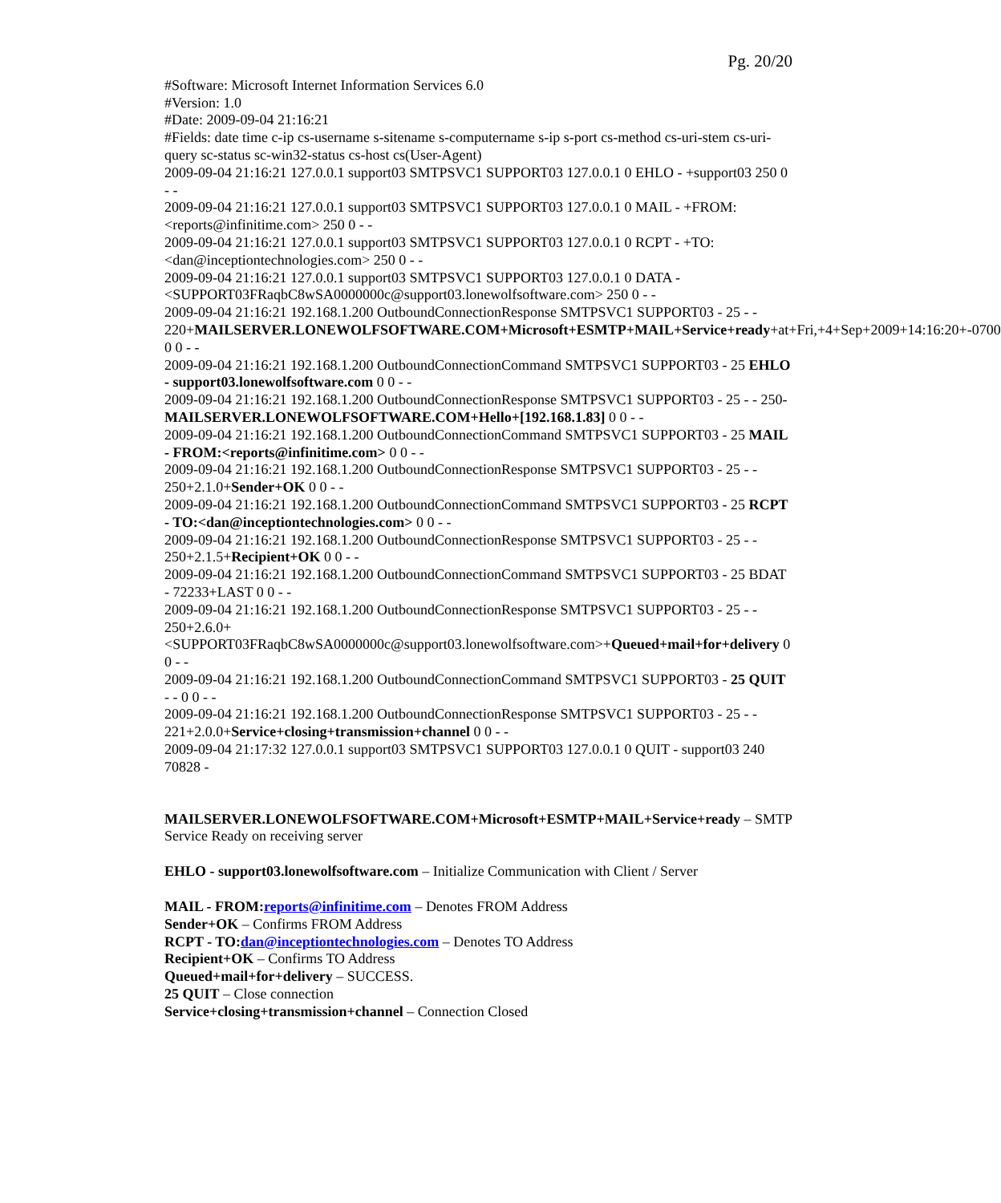Pg. 20/20
#Software: Microsoft Internet Information Services 6.0
#Version: 1.0
#Date: 2009-09-04 21:16:21
#Fields: date time c-ip cs-username s-sitename s-computername s-ip s-port cs-method cs-uri-stem cs-uri-query sc-status sc-win32-status cs-host cs(User-Agent)
2009-09-04 21:16:21 127.0.0.1 support03 SMTPSVC1 SUPPORT03 127.0.0.1 0 EHLO - +support03 250 0 - -
2009-09-04 21:16:21 127.0.0.1 support03 SMTPSVC1 SUPPORT03 127.0.0.1 0 MAIL - +FROM:<reports@infinitime.com> 250 0 - -
2009-09-04 21:16:21 127.0.0.1 support03 SMTPSVC1 SUPPORT03 127.0.0.1 0 RCPT - +TO:<dan@inceptiontechnologies.com> 250 0 - -
2009-09-04 21:16:21 127.0.0.1 support03 SMTPSVC1 SUPPORT03 127.0.0.1 0 DATA - <SUPPORT03FRaqbC8wSA0000000c@support03.lonewolfsoftware.com> 250 0 - -
2009-09-04 21:16:21 192.168.1.200 OutboundConnectionResponse SMTPSVC1 SUPPORT03 - 25 - - 220+MAILSERVER.LONEWOLFSOFTWARE.COM+Microsoft+ESMTP+MAIL+Service+ready+at+Fri,+4+Sep+2009+14:16:20+-0700 0 0 - -
2009-09-04 21:16:21 192.168.1.200 OutboundConnectionCommand SMTPSVC1 SUPPORT03 - 25 EHLO - support03.lonewolfsoftware.com 0 0 - -
2009-09-04 21:16:21 192.168.1.200 OutboundConnectionResponse SMTPSVC1 SUPPORT03 - 25 - - 250-MAILSERVER.LONEWOLFSOFTWARE.COM+Hello+[192.168.1.83] 0 0 - -
2009-09-04 21:16:21 192.168.1.200 OutboundConnectionCommand SMTPSVC1 SUPPORT03 - 25 MAIL - FROM:<reports@infinitime.com> 0 0 - -
2009-09-04 21:16:21 192.168.1.200 OutboundConnectionResponse SMTPSVC1 SUPPORT03 - 25 - - 250+2.1.0+Sender+OK 0 0 - -
2009-09-04 21:16:21 192.168.1.200 OutboundConnectionCommand SMTPSVC1 SUPPORT03 - 25 RCPT - TO:<dan@inceptiontechnologies.com> 0 0 - -
2009-09-04 21:16:21 192.168.1.200 OutboundConnectionResponse SMTPSVC1 SUPPORT03 - 25 - - 250+2.1.5+Recipient+OK 0 0 - -
2009-09-04 21:16:21 192.168.1.200 OutboundConnectionCommand SMTPSVC1 SUPPORT03 - 25 BDAT - 72233+LAST 0 0 - -
2009-09-04 21:16:21 192.168.1.200 OutboundConnectionResponse SMTPSVC1 SUPPORT03 - 25 - - 250+2.6.0+<SUPPORT03FRaqbC8wSA0000000c@support03.lonewolfsoftware.com>+Queued+mail+for+delivery 0 0 - -
2009-09-04 21:16:21 192.168.1.200 OutboundConnectionCommand SMTPSVC1 SUPPORT03 - 25 QUIT - - 0 0 - -
2009-09-04 21:16:21 192.168.1.200 OutboundConnectionResponse SMTPSVC1 SUPPORT03 - 25 - - 221+2.0.0+Service+closing+transmission+channel 0 0 - -
2009-09-04 21:17:32 127.0.0.1 support03 SMTPSVC1 SUPPORT03 127.0.0.1 0 QUIT - support03 240 70828 -
MAILSERVER.LONEWOLFSOFTWARE.COM+Microsoft+ESMTP+MAIL+Service+ready – SMTP Service Ready on receiving server
EHLO - support03.lonewolfsoftware.com – Initialize Communication with Client / Server
MAIL - FROM:reports@infinitime.com – Denotes FROM Address
Sender+OK – Confirms FROM Address
RCPT - TO:dan@inceptiontechnologies.com – Denotes TO Address
Recipient+OK – Confirms TO Address
Queued+mail+for+delivery – SUCCESS.
25 QUIT – Close connection
Service+closing+transmission+channel – Connection Closed